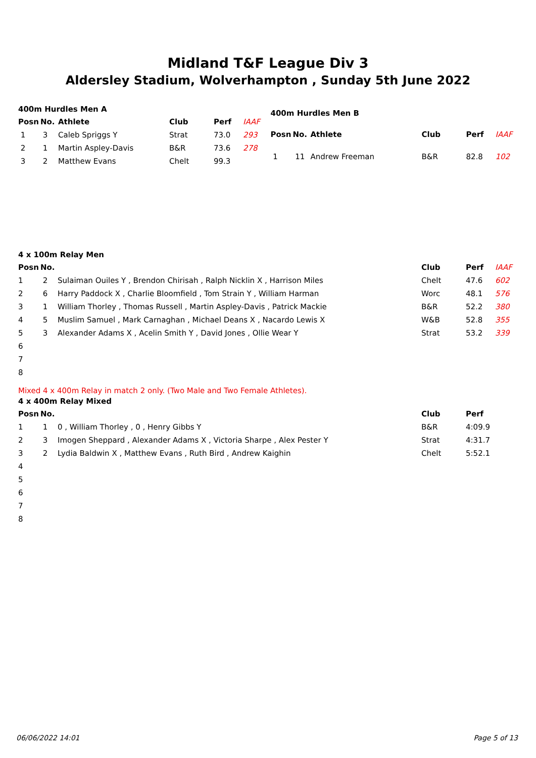Midland T&F League Div 3
Aldersley Stadium, Wolverhampton , Sunday 5th June 2022
| 400m Hurdles Men A | | | | | |
| Posn | No. | Athlete | Club | Perf | IAAF |
| 1 | 3 | Caleb Spriggs Y | Strat | 73.0 | 293 |
| 2 | 1 | Martin Aspley-Davis | B&R | 73.6 | 278 |
| 3 | 2 | Matthew Evans | Chelt | 99.3 | |
| 400m Hurdles Men B | | | | | |
| Posn | No. | Athlete | Club | Perf | IAAF |
| 1 | 11 | Andrew Freeman | B&R | 82.8 | 102 |
| 4 x 100m Relay Men | | | | | |
| Posn | No. | | Club | Perf | IAAF |
| 1 | 2 | Sulaiman Ouiles Y , Brendon Chirisah , Ralph Nicklin X , Harrison Miles | Chelt | 47.6 | 602 |
| 2 | 6 | Harry Paddock X , Charlie Bloomfield , Tom Strain Y , William Harman | Worc | 48.1 | 576 |
| 3 | 1 | William Thorley , Thomas Russell , Martin Aspley-Davis , Patrick Mackie | B&R | 52.2 | 380 |
| 4 | 5 | Muslim Samuel , Mark Carnaghan , Michael Deans X , Nacardo Lewis X | W&B | 52.8 | 355 |
| 5 | 3 | Alexander Adams X , Acelin Smith Y , David Jones , Ollie Wear Y | Strat | 53.2 | 339 |
| 6 | | | | | |
| 7 | | | | | |
| 8 | | | | | |
Mixed 4 x 400m Relay in match 2 only. (Two Male and Two Female Athletes).
| 4 x 400m Relay Mixed | | | | |
| Posn | No. | | Club | Perf |
| 1 | 1 | 0 , William Thorley , 0 , Henry Gibbs Y | B&R | 4:09.9 |
| 2 | 3 | Imogen Sheppard , Alexander Adams X , Victoria Sharpe , Alex Pester Y | Strat | 4:31.7 |
| 3 | 2 | Lydia Baldwin X , Matthew Evans , Ruth Bird , Andrew Kaighin | Chelt | 5:52.1 |
| 4 | | | | |
| 5 | | | | |
| 6 | | | | |
| 7 | | | | |
| 8 | | | | |
06/06/2022 14:01 Page 5 of 13